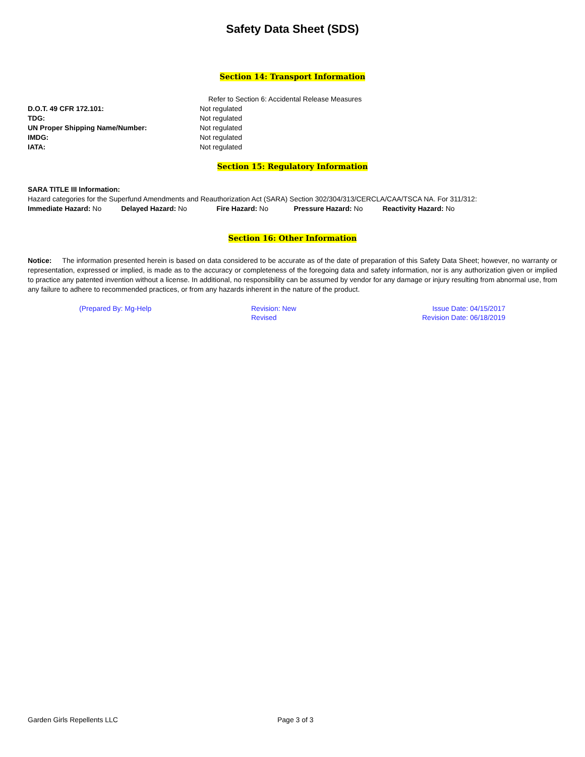Safety Data Sheet (SDS)
Section 14: Transport Information
Refer to Section 6: Accidental Release Measures
D.O.T. 49 CFR 172.101: Not regulated
TDG: Not regulated
UN Proper Shipping Name/Number: Not regulated
IMDG: Not regulated
IATA: Not regulated
Section 15: Regulatory Information
SARA TITLE III Information:
Hazard categories for the Superfund Amendments and Reauthorization Act (SARA) Section 302/304/313/CERCLA/CAA/TSCA NA. For 311/312:
Immediate Hazard: No Delayed Hazard: No Fire Hazard: No Pressure Hazard: No Reactivity Hazard: No
Section 16: Other Information
Notice: The information presented herein is based on data considered to be accurate as of the date of preparation of this Safety Data Sheet; however, no warranty or representation, expressed or implied, is made as to the accuracy or completeness of the foregoing data and safety information, nor is any authorization given or implied to practice any patented invention without a license. In additional, no responsibility can be assumed by vendor for any damage or injury resulting from abnormal use, from any failure to adhere to recommended practices, or from any hazards inherent in the nature of the product.
(Prepared By: Mg-Help Revision: New
Revised
Issue Date: 04/15/2017
Revision Date: 06/18/2019
Garden Girls Repellents LLC Page 3 of 3